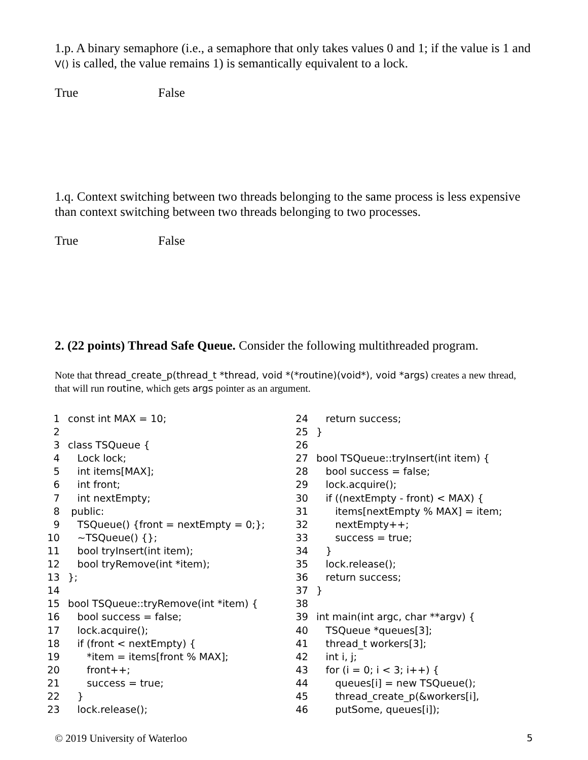1.p. A binary semaphore (i.e., a semaphore that only takes values 0 and 1; if the value is 1 and V() is called, the value remains 1) is semantically equivalent to a lock.
True False
1.q. Context switching between two threads belonging to the same process is less expensive than context switching between two threads belonging to two processes.
True False
2. (22 points) Thread Safe Queue. Consider the following multithreaded program.
Note that thread_create_p(thread_t *thread, void *(*routine)(void*), void *args) creates a new thread, that will run routine, which gets args pointer as an argument.
1 const int MAX = 10;
2
3 class TSQueue {
4 Lock lock;
5 int items[MAX];
6 int front;
7 int nextEmpty;
8 public:
9 TSQueue() {front = nextEmpty = 0;};
10 ~TSQueue() {};
11 bool tryInsert(int item);
12 bool tryRemove(int *item);
13 };
14
15 bool TSQueue::tryRemove(int *item) {
16 bool success = false;
17 lock.acquire();
18 if (front < nextEmpty) {
19 *item = items[front % MAX];
20 front++;
21 success = true;
22 }
23 lock.release();
24 return success;
25 }
26
27 bool TSQueue::tryInsert(int item) {
28 bool success = false;
29 lock.acquire();
30 if ((nextEmpty - front) < MAX) {
31 items[nextEmpty % MAX] = item;
32 nextEmpty++;
33 success = true;
34 }
35 lock.release();
36 return success;
37 }
38
39 int main(int argc, char **argv) {
40 TSQueue *queues[3];
41 thread_t workers[3];
42 int i, j;
43 for (i = 0; i < 3; i++) {
44 queues[i] = new TSQueue();
45 thread_create_p(&workers[i],
46 putSome, queues[i]);
© 2019 University of Waterloo 5